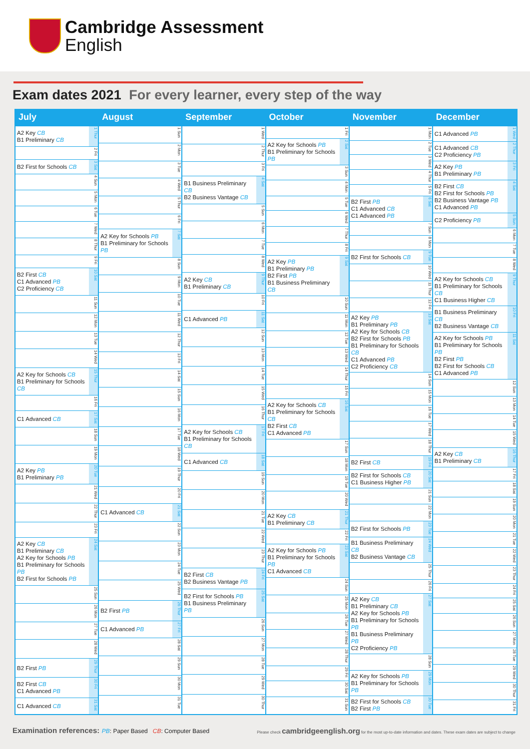Cambridge Assessment
English
Exam dates 2021 For every learner, every step of the way
July
A2 Key CB
B1 Preliminary CB
1 Thur
2 Fri
B2 First for Schools CB
3 Sat
4 Sun
5 Mon
6 Tue
7 Wed
8 Thur
9 Fri
B2 First CB
C1 Advanced PB
C2 Proficiency CB
10 Sat
11 Sun
12 Mon
13 Tue
14 Wed
A2 Key for Schools CB
B1 Preliminary for Schools CB
15 Thur
16 Fri
C1 Advanced CB
17 Sat
18 Sun
19 Mon
A2 Key PB
B1 Preliminary PB
20 Tue
21 Wed
22 Thur
23 Fri
A2 Key CB
B1 Preliminary CB
A2 Key for Schools PB
B1 Preliminary for Schools PB
B2 First for Schools PB
24 Sat
25 Sun
26 Mon
27 Tue
28 Wed
B2 First PB
29 Thur
B2 First CB
C1 Advanced PB
30 Fri
C1 Advanced CB
31 Sat
August
1 Sun
2 Mon
3 Tue
4 Wed
5 Thur
6 Fri
A2 Key for Schools PB
B1 Preliminary for Schools PB
7 Sat
8 Sun
9 Mon
10 Tue
11 Wed
12 Thur
13 Fri
14 Sat
15 Sun
16 Mon
17 Tue
18 Wed
19 Thur
20 Fri
C1 Advanced CB
21 Sat
22 Sun
23 Mon
24 Tue
25 Wed
B2 First PB
26 Thur
C1 Advanced PB
27 Fri
28 Sat
29 Sun
30 Mon
31 Tue
September
1 Wed
2 Thur
3 Fri
B1 Business Preliminary CB
B2 Business Vantage CB
4 Sat
5 Sun
6 Mon
7 Tue
8 Wed
A2 Key CB
B1 Preliminary CB
9 Thur
10 Fri
C1 Advanced PB
11 Sat
12 Sun
13 Mon
14 Tue
15 Wed
16 Thur
A2 Key for Schools CB
B1 Preliminary for Schools CB
17 Fri
C1 Advanced CB
18 Sat
19 Sun
20 Mon
21 Tue
22 Wed
23 Thur
B2 First CB
B2 Business Vantage PB
24 Fri
B2 First for Schools PB
B1 Business Preliminary PB
25 Sat
26 Sun
27 Mon
28 Tue
29 Wed
30 Thur
October
1 Fri
A2 Key for Schools PB
B1 Preliminary for Schools PB
2 Sat
3 Sun
4 Mon
5 Tue
6 Wed
7 Thur
8 Fri
A2 Key PB
B1 Preliminary PB
B2 First PB
B1 Business Preliminary CB
9 Sat
10 Sun
11 Mon
12 Tue
13 Wed
14 Thur
15 Fri
A2 Key for Schools CB
B1 Preliminary for Schools CB
B2 First CB
C1 Advanced PB
16 Sat
17 Sun
18 Mon
19 Tue
20 Wed
A2 Key CB
B1 Preliminary CB
21 Thur
22 Fri
A2 Key for Schools PB
B1 Preliminary for Schools PB
C1 Advanced CB
23 Sat
24 Sun
25 Mon
26 Tue
27 Wed
28 Thur
29 Fri
30 Sat
31 Sun
November
1 Mon
2 Tue
3 Wed
4 Thur
5 Fri
B2 First PB
C1 Advanced CB
C1 Advanced PB
6 Sat
7 Sun
8 Mon
B2 First for Schools CB
9 Tue
10 Wed
11 Thur
12 Fri
A2 Key PB
B1 Preliminary PB
A2 Key for Schools CB
B2 First for Schools PB
B1 Preliminary for Schools CB
C1 Advanced PB
C2 Proficiency CB
13 Sat
14 Sun
15 Mon
16 Tue
17 Wed
18 Thur
B2 First CB
19 Fri
B2 First for Schools CB
C1 Business Higher PB
20 Sat
21 Sun
22 Mon
B2 First for Schools PB
23 Tue
B1 Business Preliminary CB
B2 Business Vantage CB
24 Wed
25 Thur
26 Fri
A2 Key CB
B1 Preliminary CB
A2 Key for Schools PB
B1 Preliminary for Schools PB
B1 Business Preliminary PB
C2 Proficiency PB
27 Sat
28 Sun
A2 Key for Schools PB
B1 Preliminary for Schools PB
29 Mon
B2 First for Schools CB
B2 First PB
30 Tue
December
C1 Advanced PB
1 Wed
C1 Advanced CB
C2 Proficiency PB
2 Thur
A2 Key PB
B1 Preliminary PB
3 Fri
B2 First CB
B2 First for Schools PB
B2 Business Vantage PB
C1 Advanced PB
4 Sat
C2 Proficiency PB
5 Sun
6 Mon
7 Tue
8 Wed
A2 Key for Schools CB
B1 Preliminary for Schools CB
C1 Business Higher CB
9 Thur
B1 Business Preliminary CB
B2 Business Vantage CB
10 Fri
A2 Key for Schools PB
B1 Preliminary for Schools PB
B2 First PB
B2 First for Schools CB
C1 Advanced PB
11 Sat
12 Sun
13 Mon
14 Tue
15 Wed
A2 Key CB
B1 Preliminary CB
16 Thur
17 Fri
18 Sat
19 Sun
20 Mon
21 Tue
22 Wed
23 Thur
24 Fri
25 Sat
26 Sun
27 Mon
28 Tue
29 Wed
30 Thur
31 Fri
Examination references: PB: Paper Based CB: Computer Based
Please check cambridgeenglish.org for the most up-to-date information and dates. These exam dates are subject to change